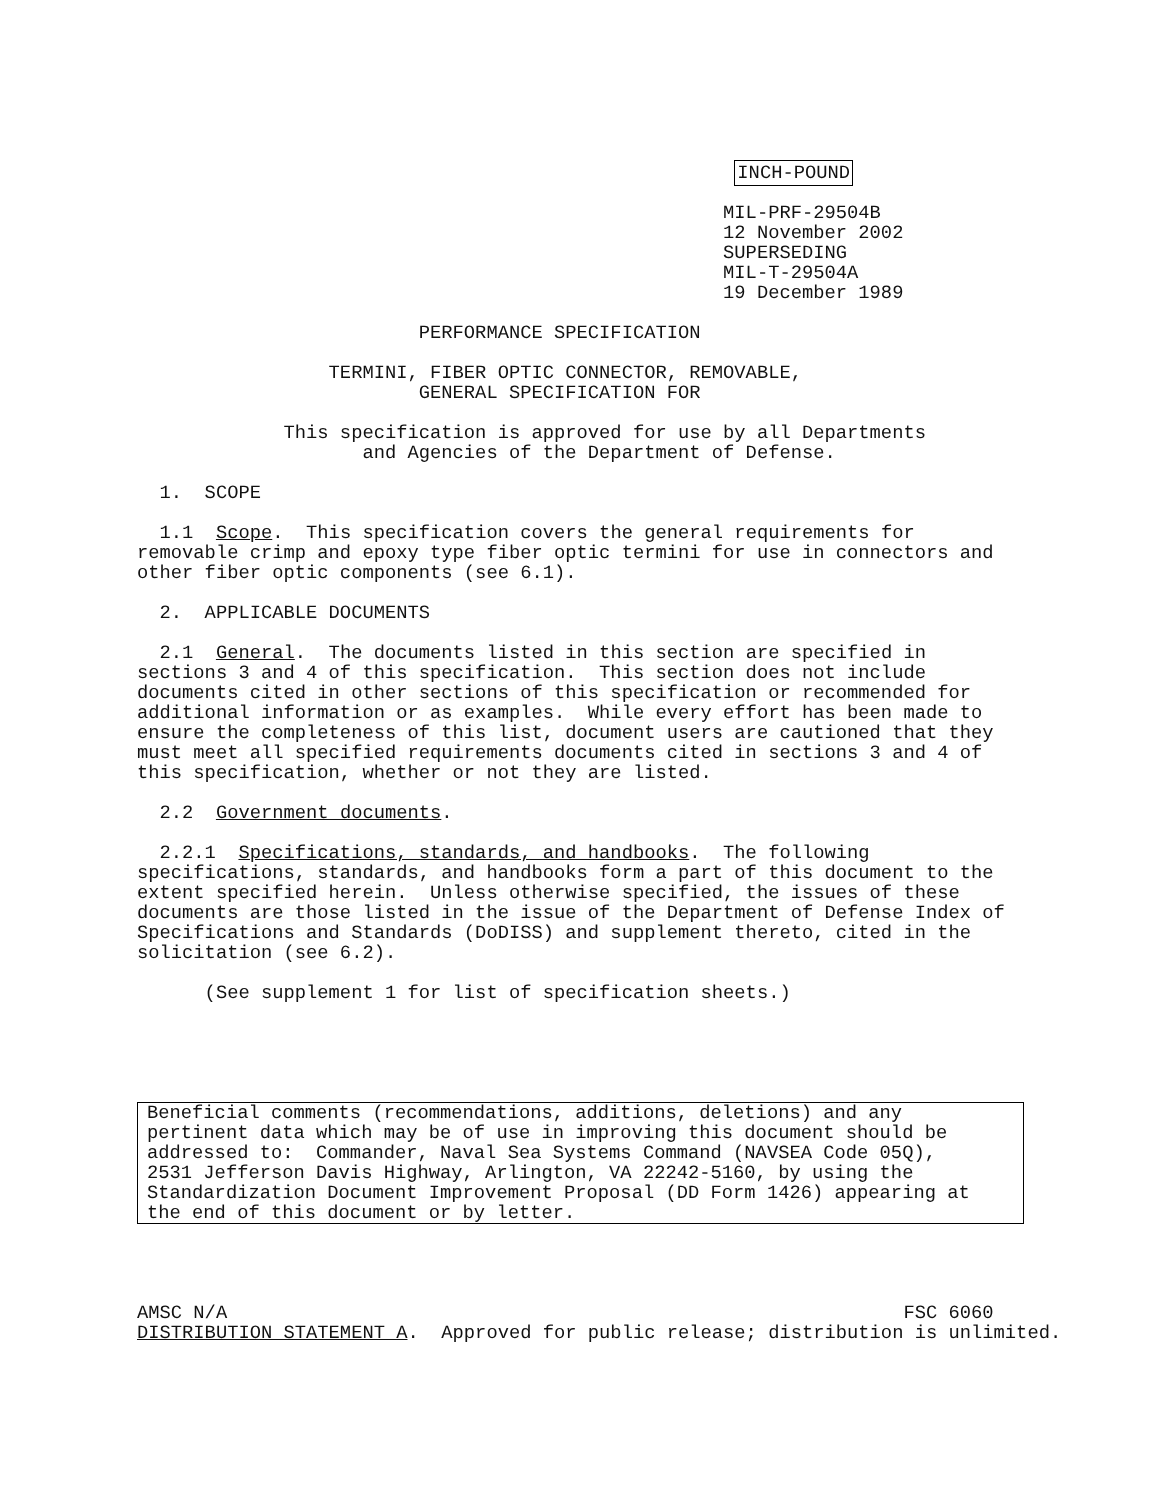INCH-POUND

                                                    MIL-PRF-29504B
                                                    12 November 2002
                                                    SUPERSEDING
                                                    MIL-T-29504A
                                                    19 December 1989

                         PERFORMANCE SPECIFICATION

                 TERMINI, FIBER OPTIC CONNECTOR, REMOVABLE,
                         GENERAL SPECIFICATION FOR

             This specification is approved for use by all Departments
                    and Agencies of the Department of Defense.

  1.  SCOPE

  1.1  Scope.  This specification covers the general requirements for
removable crimp and epoxy type fiber optic termini for use in connectors and
other fiber optic components (see 6.1).

  2.  APPLICABLE DOCUMENTS

  2.1  General.  The documents listed in this section are specified in
sections 3 and 4 of this specification.  This section does not include
documents cited in other sections of this specification or recommended for
additional information or as examples.  While every effort has been made to
ensure the completeness of this list, document users are cautioned that they
must meet all specified requirements documents cited in sections 3 and 4 of
this specification, whether or not they are listed.

  2.2  Government documents.

  2.2.1  Specifications, standards, and handbooks.  The following
specifications, standards, and handbooks form a part of this document to the
extent specified herein.  Unless otherwise specified, the issues of these
documents are those listed in the issue of the Department of Defense Index of
Specifications and Standards (DoDISS) and supplement thereto, cited in the
solicitation (see 6.2).

      (See supplement 1 for list of specification sheets.)
Beneficial comments (recommendations, additions, deletions) and any
pertinent data which may be of use in improving this document should be
addressed to:  Commander, Naval Sea Systems Command (NAVSEA Code 05Q),
2531 Jefferson Davis Highway, Arlington, VA 22242-5160, by using the
Standardization Document Improvement Proposal (DD Form 1426) appearing at
the end of this document or by letter.
AMSC N/A                                                            FSC 6060
DISTRIBUTION STATEMENT A.  Approved for public release; distribution is unlimited.